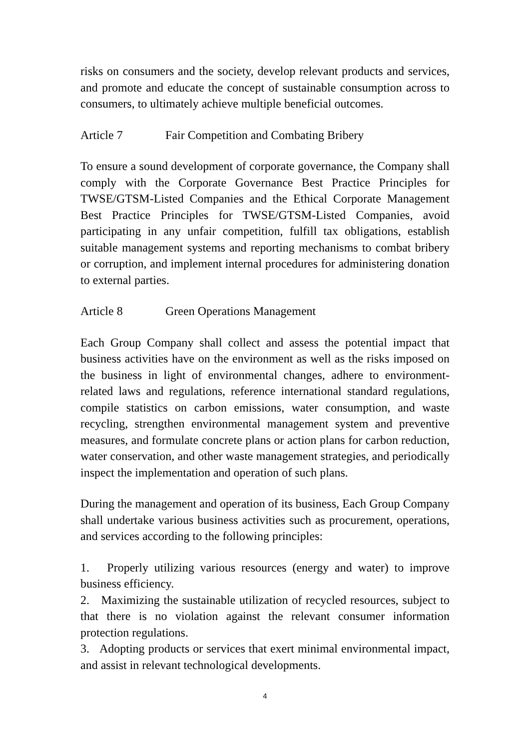risks on consumers and the society, develop relevant products and services, and promote and educate the concept of sustainable consumption across to consumers, to ultimately achieve multiple beneficial outcomes.
Article 7 Fair Competition and Combating Bribery
To ensure a sound development of corporate governance, the Company shall comply with the Corporate Governance Best Practice Principles for TWSE/GTSM-Listed Companies and the Ethical Corporate Management Best Practice Principles for TWSE/GTSM-Listed Companies, avoid participating in any unfair competition, fulfill tax obligations, establish suitable management systems and reporting mechanisms to combat bribery or corruption, and implement internal procedures for administering donation to external parties.
Article 8 Green Operations Management
Each Group Company shall collect and assess the potential impact that business activities have on the environment as well as the risks imposed on the business in light of environmental changes, adhere to environment-related laws and regulations, reference international standard regulations, compile statistics on carbon emissions, water consumption, and waste recycling, strengthen environmental management system and preventive measures, and formulate concrete plans or action plans for carbon reduction, water conservation, and other waste management strategies, and periodically inspect the implementation and operation of such plans.
During the management and operation of its business, Each Group Company shall undertake various business activities such as procurement, operations, and services according to the following principles:
1. Properly utilizing various resources (energy and water) to improve business efficiency.
2. Maximizing the sustainable utilization of recycled resources, subject to that there is no violation against the relevant consumer information protection regulations.
3. Adopting products or services that exert minimal environmental impact, and assist in relevant technological developments.
4